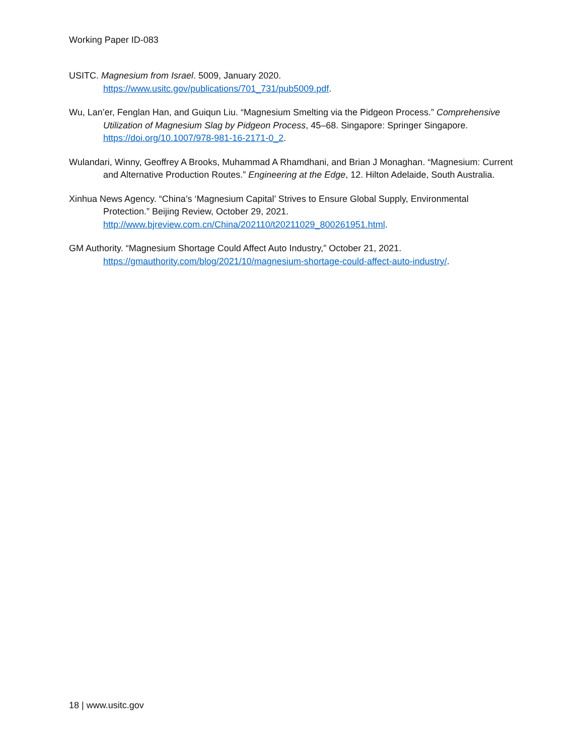Working Paper ID-083
USITC. Magnesium from Israel. 5009, January 2020.
https://www.usitc.gov/publications/701_731/pub5009.pdf.
Wu, Lan’er, Fenglan Han, and Guiqun Liu. “Magnesium Smelting via the Pidgeon Process.” Comprehensive Utilization of Magnesium Slag by Pidgeon Process, 45–68. Singapore: Springer Singapore. https://doi.org/10.1007/978-981-16-2171-0_2.
Wulandari, Winny, Geoffrey A Brooks, Muhammad A Rhamdhani, and Brian J Monaghan. “Magnesium: Current and Alternative Production Routes.” Engineering at the Edge, 12. Hilton Adelaide, South Australia.
Xinhua News Agency. “China’s ‘Magnesium Capital’ Strives to Ensure Global Supply, Environmental Protection.” Beijing Review, October 29, 2021.
http://www.bjreview.com.cn/China/202110/t20211029_800261951.html.
GM Authority. “Magnesium Shortage Could Affect Auto Industry,” October 21, 2021.
https://gmauthority.com/blog/2021/10/magnesium-shortage-could-affect-auto-industry/.
18 | www.usitc.gov